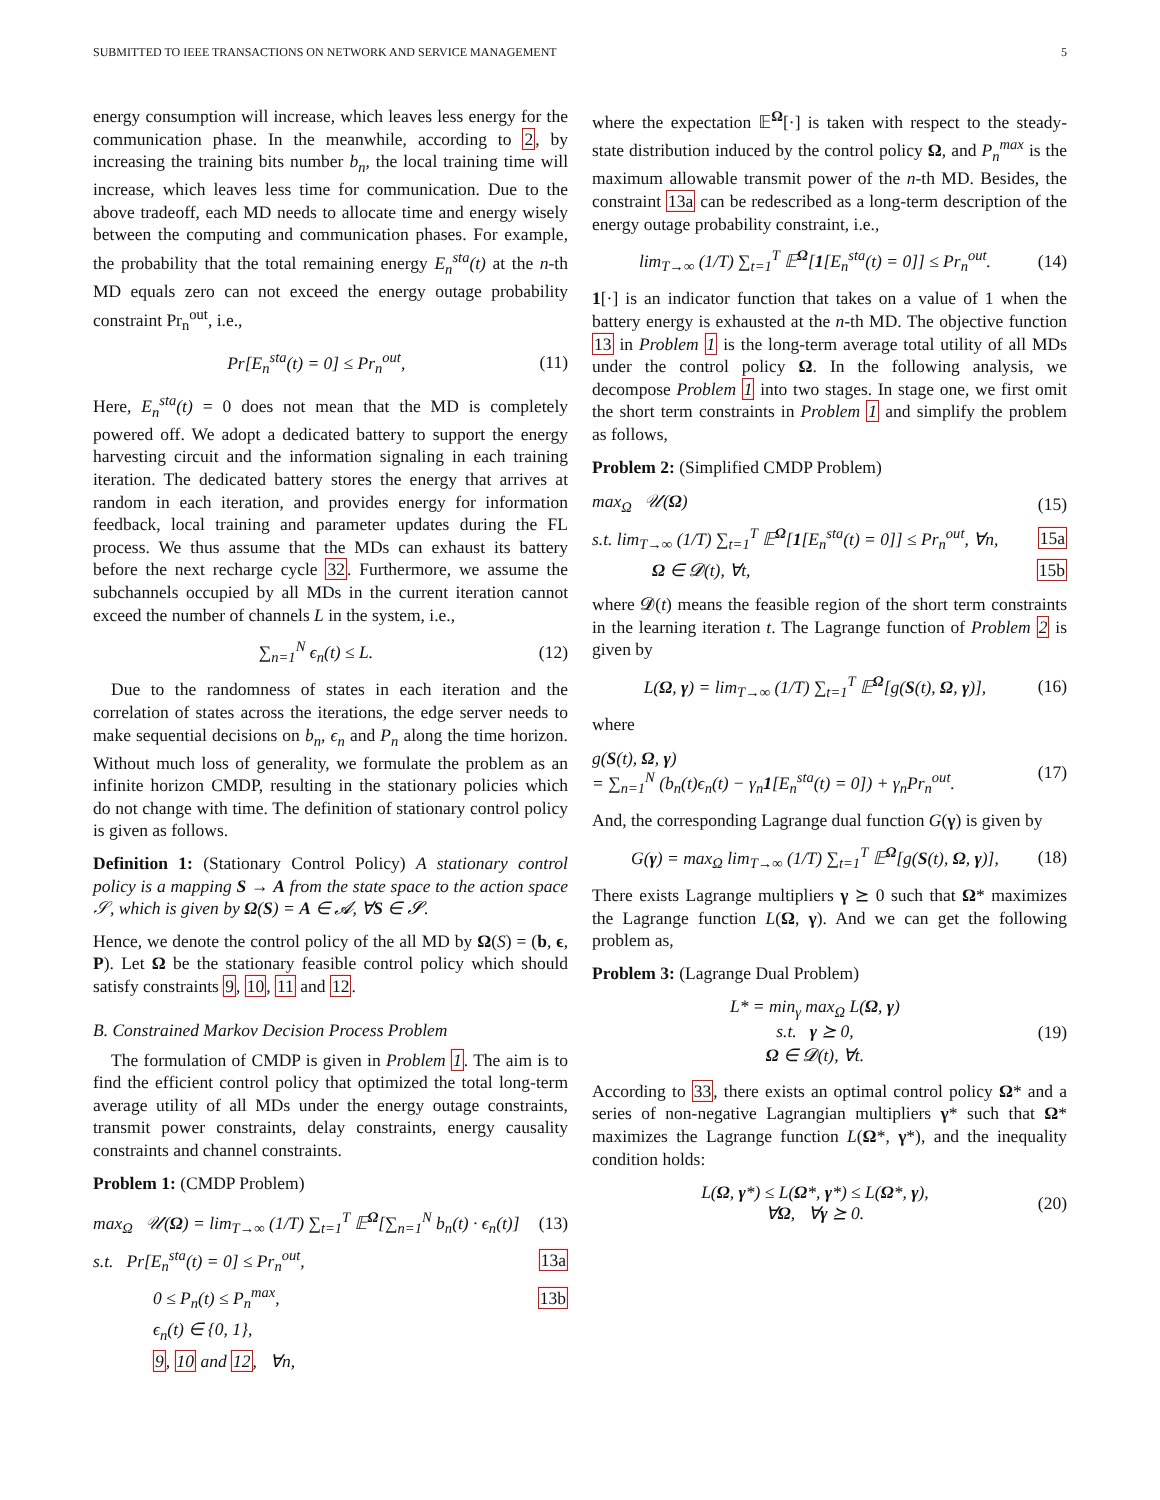SUBMITTED TO IEEE TRANSACTIONS ON NETWORK AND SERVICE MANAGEMENT 5
energy consumption will increase, which leaves less energy for the communication phase. In the meanwhile, according to 2, by increasing the training bits number b<sub>n</sub>, the local training time will increase, which leaves less time for communication. Due to the above tradeoff, each MD needs to allocate time and energy wisely between the computing and communication phases. For example, the probability that the total remaining energy E<sub>n</sub><sup>sta</sup>(t) at the n-th MD equals zero can not exceed the energy outage probability constraint Pr<sub>n</sub><sup>out</sup>, i.e.,
Pr[E<sub>n</sub><sup>sta</sup>(t) = 0] ≤ Pr<sub>n</sub><sup>out</sup>, (11)
Here, E<sub>n</sub><sup>sta</sup>(t) = 0 does not mean that the MD is completely powered off. We adopt a dedicated battery to support the energy harvesting circuit and the information signaling in each training iteration. The dedicated battery stores the energy that arrives at random in each iteration, and provides energy for information feedback, local training and parameter updates during the FL process. We thus assume that the MDs can exhaust its battery before the next recharge cycle 32. Furthermore, we assume the subchannels occupied by all MDs in the current iteration cannot exceed the number of channels L in the system, i.e.,
∑<sub>n=1</sub><sup>N</sup> ϵ<sub>n</sub>(t) ≤ L. (12)
Due to the randomness of states in each iteration and the correlation of states across the iterations, the edge server needs to make sequential decisions on b<sub>n</sub>, ϵ<sub>n</sub> and P<sub>n</sub> along the time horizon. Without much loss of generality, we formulate the problem as an infinite horizon CMDP, resulting in the stationary policies which do not change with time. The definition of stationary control policy is given as follows.
Definition 1: (Stationary Control Policy) A stationary control policy is a mapping S → A from the state space to the action space 𝒮, which is given by Ω(S) = A ∈ 𝓐, ∀S ∈ 𝓢.
Hence, we denote the control policy of the all MD by Ω(S) = (b, ϵ, P). Let Ω be the stationary feasible control policy which should satisfy constraints 9, 10, 11 and 12.
B. Constrained Markov Decision Process Problem
The formulation of CMDP is given in Problem 1. The aim is to find the efficient control policy that optimized the total long-term average utility of all MDs under the energy outage constraints, transmit power constraints, delay constraints, energy causality constraints and channel constraints.
Problem 1: (CMDP Problem)
max<sub>Ω</sub> 𝒰(Ω) = lim<sub>T→∞</sub> (1/T) ∑<sub>t=1</sub><sup>T</sup> 𝔼<sup>Ω</sup>[∑<sub>n=1</sub><sup>N</sup> b<sub>n</sub>(t) · ϵ<sub>n</sub>(t)] (13)
s.t. Pr[E<sub>n</sub><sup>sta</sup>(t) = 0] ≤ Pr<sub>n</sub><sup>out</sup>, 13a
0 ≤ P<sub>n</sub>(t) ≤ P<sub>n</sub><sup>max</sup>, 13b
ϵ<sub>n</sub>(t) ∈ {0, 1},
9, 10 and 12, ∀n,
where the expectation 𝔼<sup>Ω</sup>[·] is taken with respect to the steady-state distribution induced by the control policy Ω, and P<sub>n</sub><sup>max</sup> is the maximum allowable transmit power of the n-th MD. Besides, the constraint 13a can be redescribed as a long-term description of the energy outage probability constraint, i.e.,
lim<sub>T→∞</sub> (1/T) ∑<sub>t=1</sub><sup>T</sup> 𝔼<sup>Ω</sup>[1[E<sub>n</sub><sup>sta</sup>(t) = 0]] ≤ Pr<sub>n</sub><sup>out</sup>. (14)
1[·] is an indicator function that takes on a value of 1 when the battery energy is exhausted at the n-th MD. The objective function 13 in Problem 1 is the long-term average total utility of all MDs under the control policy Ω. In the following analysis, we decompose Problem 1 into two stages. In stage one, we first omit the short term constraints in Problem 1 and simplify the problem as follows,
Problem 2: (Simplified CMDP Problem)
max<sub>Ω</sub> 𝒰(Ω) (15)
s.t. lim<sub>T→∞</sub> (1/T) ∑<sub>t=1</sub><sup>T</sup> 𝔼<sup>Ω</sup>[1[E<sub>n</sub><sup>sta</sup>(t) = 0]] ≤ Pr<sub>n</sub><sup>out</sup>, ∀n, 15a
Ω ∈ 𝓓(t), ∀t, 15b
where 𝓓(t) means the feasible region of the short term constraints in the learning iteration t. The Lagrange function of Problem 2 is given by
L(Ω, γ) = lim<sub>T→∞</sub> (1/T) ∑<sub>t=1</sub><sup>T</sup> 𝔼<sup>Ω</sup>[g(S(t), Ω, γ)], (16)
where
g(S(t), Ω, γ)
= ∑<sub>n=1</sub><sup>N</sup> (b<sub>n</sub>(t)ϵ<sub>n</sub>(t) − γ<sub>n</sub>1[E<sub>n</sub><sup>sta</sup>(t) = 0]) + γ<sub>n</sub>Pr<sub>n</sub><sup>out</sup>. (17)
And, the corresponding Lagrange dual function G(γ) is given by
G(γ) = max<sub>Ω</sub> lim<sub>T→∞</sub> (1/T) ∑<sub>t=1</sub><sup>T</sup> 𝔼<sup>Ω</sup>[g(S(t), Ω, γ)], (18)
There exists Lagrange multipliers γ ⪰ 0 such that Ω* maximizes the Lagrange function L(Ω, γ). And we can get the following problem as,
Problem 3: (Lagrange Dual Problem)
L* = min<sub>γ</sub> max<sub>Ω</sub> L(Ω, γ)
s.t. γ ⪰ 0,
Ω ∈ 𝓓(t), ∀t. (19)
According to 33, there exists an optimal control policy Ω* and a series of non-negative Lagrangian multipliers γ* such that Ω* maximizes the Lagrange function L(Ω*, γ*), and the inequality condition holds:
L(Ω, γ*) ≤ L(Ω*, γ*) ≤ L(Ω*, γ),
∀Ω, ∀γ ⪰ 0. (20)